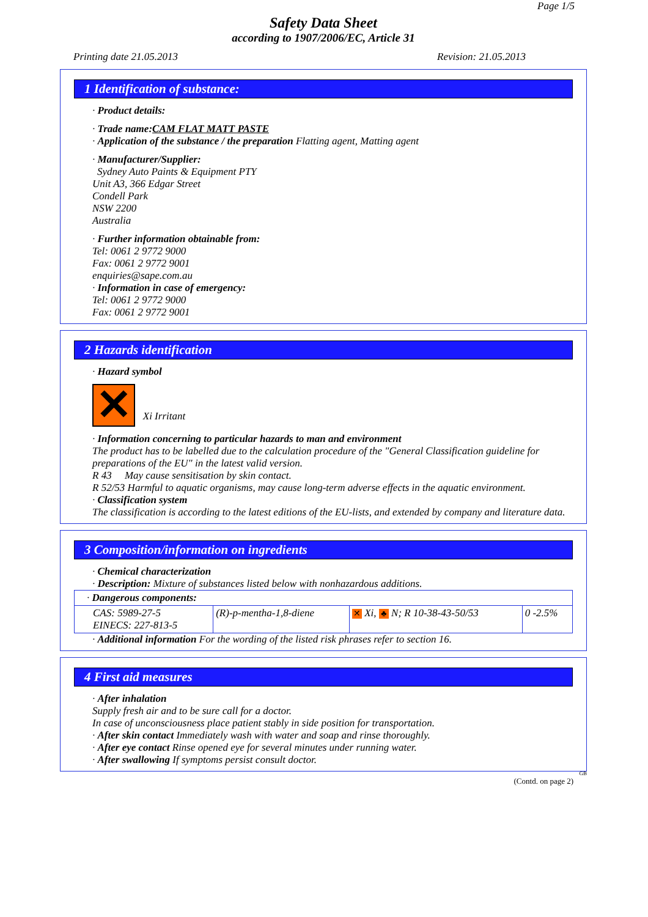Page 1/5
Safety Data Sheet
according to 1907/2006/EC, Article 31
Printing date 21.05.2013 Revision: 21.05.2013
1 Identification of substance:
· Product details:
· Trade name:CAM FLAT MATT PASTE
· Application of the substance / the preparation Flatting agent, Matting agent
· Manufacturer/Supplier:
Sydney Auto Paints & Equipment PTY
Unit A3, 366 Edgar Street
Condell Park
NSW 2200
Australia
· Further information obtainable from:
Tel: 0061 2 9772 9000
Fax: 0061 2 9772 9001
enquiries@sape.com.au
· Information in case of emergency:
Tel: 0061 2 9772 9000
Fax: 0061 2 9772 9001
2 Hazards identification
· Hazard symbol
✕ Xi Irritant
· Information concerning to particular hazards to man and environment
The product has to be labelled due to the calculation procedure of the "General Classification guideline for preparations of the EU" in the latest valid version.
R 43 May cause sensitisation by skin contact.
R 52/53 Harmful to aquatic organisms, may cause long-term adverse effects in the aquatic environment.
· Classification system
The classification is according to the latest editions of the EU-lists, and extended by company and literature data.
3 Composition/information on ingredients
· Chemical characterization
· Description: Mixture of substances listed below with nonhazardous additions.
| · Dangerous components: | | | |
| CAS: 5989-27-5 EINECS: 227-813-5 | (R)-p-mentha-1,8-diene | ✕ Xi, ♣ N; R 10-38-43-50/53 | 0 -2.5% |
· Additional information For the wording of the listed risk phrases refer to section 16.
4 First aid measures
· After inhalation
Supply fresh air and to be sure call for a doctor.
In case of unconsciousness place patient stably in side position for transportation.
· After skin contact Immediately wash with water and soap and rinse thoroughly.
· After eye contact Rinse opened eye for several minutes under running water.
· After swallowing If symptoms persist consult doctor.
GB
(Contd. on page 2)